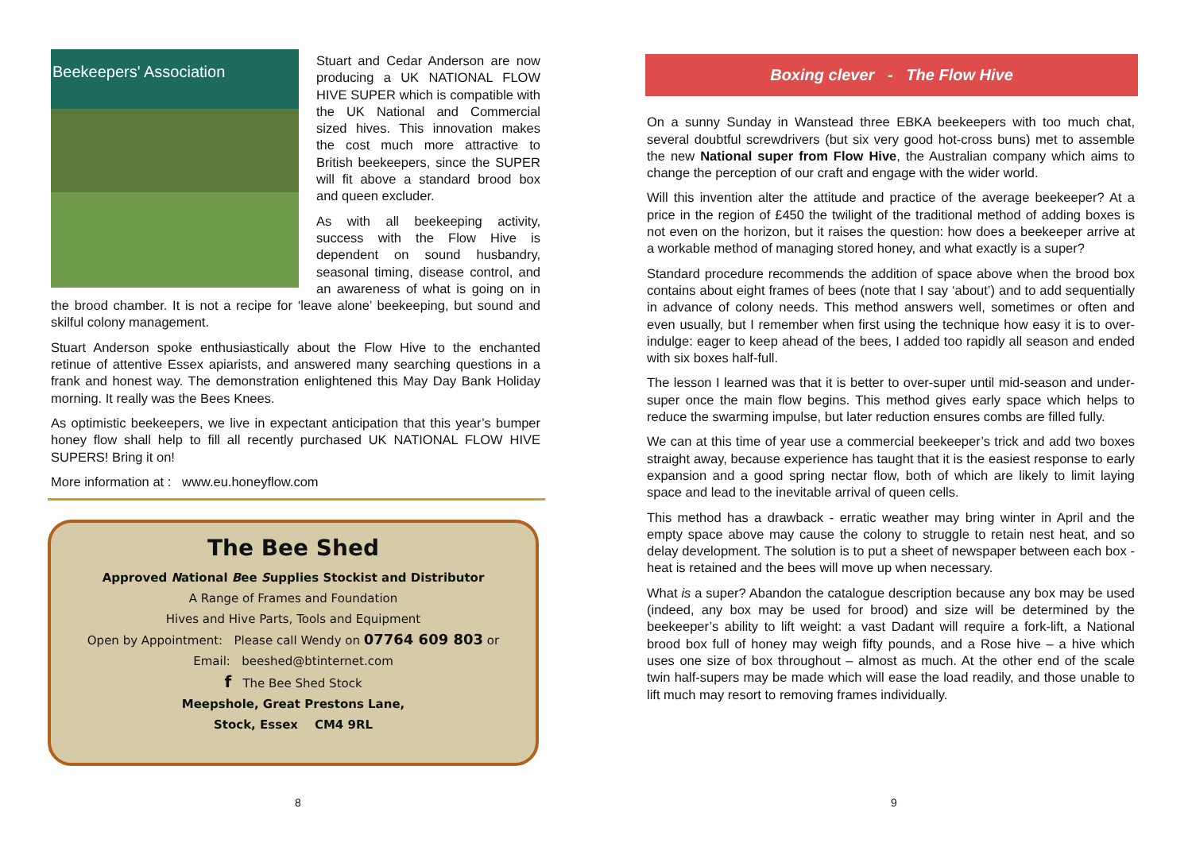Beekeepers' Association
Stuart and Cedar Anderson are now producing a UK NATIONAL FLOW HIVE SUPER which is compatible with the UK National and Commercial sized hives. This innovation makes the cost much more attractive to British beekeepers, since the SUPER will fit above a standard brood box and queen excluder.
As with all beekeeping activity, success with the Flow Hive is dependent on sound husbandry, seasonal timing, disease control, and an awareness of what is going on in the brood chamber. It is not a recipe for ‘leave alone’ beekeeping, but sound and skilful colony management.
Stuart Anderson spoke enthusiastically about the Flow Hive to the enchanted retinue of attentive Essex apiarists, and answered many searching questions in a frank and honest way. The demonstration enlightened this May Day Bank Holiday morning. It really was the Bees Knees.
As optimistic beekeepers, we live in expectant anticipation that this year’s bumper honey flow shall help to fill all recently purchased UK NATIONAL FLOW HIVE SUPERS! Bring it on!
More information at : www.eu.honeyflow.com
The Bee Shed
Approved National Bee Supplies Stockist and Distributor
A Range of Frames and Foundation
Hives and Hive Parts, Tools and Equipment
Open by Appointment: Please call Wendy on 07764 609 803 or
Email: beeshed@btinternet.com
f The Bee Shed Stock
Meepshole, Great Prestons Lane,
Stock, Essex CM4 9RL
8
Boxing clever - The Flow Hive
On a sunny Sunday in Wanstead three EBKA beekeepers with too much chat, several doubtful screwdrivers (but six very good hot-cross buns) met to assemble the new National super from Flow Hive, the Australian company which aims to change the perception of our craft and engage with the wider world.
Will this invention alter the attitude and practice of the average beekeeper? At a price in the region of £450 the twilight of the traditional method of adding boxes is not even on the horizon, but it raises the question: how does a beekeeper arrive at a workable method of managing stored honey, and what exactly is a super?
Standard procedure recommends the addition of space above when the brood box contains about eight frames of bees (note that I say ‘about’) and to add sequentially in advance of colony needs. This method answers well, sometimes or often and even usually, but I remember when first using the technique how easy it is to over-indulge: eager to keep ahead of the bees, I added too rapidly all season and ended with six boxes half-full.
The lesson I learned was that it is better to over-super until mid-season and under-super once the main flow begins. This method gives early space which helps to reduce the swarming impulse, but later reduction ensures combs are filled fully.
We can at this time of year use a commercial beekeeper’s trick and add two boxes straight away, because experience has taught that it is the easiest response to early expansion and a good spring nectar flow, both of which are likely to limit laying space and lead to the inevitable arrival of queen cells.
This method has a drawback - erratic weather may bring winter in April and the empty space above may cause the colony to struggle to retain nest heat, and so delay development. The solution is to put a sheet of newspaper between each box - heat is retained and the bees will move up when necessary.
What is a super? Abandon the catalogue description because any box may be used (indeed, any box may be used for brood) and size will be determined by the beekeeper’s ability to lift weight: a vast Dadant will require a fork-lift, a National brood box full of honey may weigh fifty pounds, and a Rose hive – a hive which uses one size of box throughout – almost as much. At the other end of the scale twin half-supers may be made which will ease the load readily, and those unable to lift much may resort to removing frames individually.
9